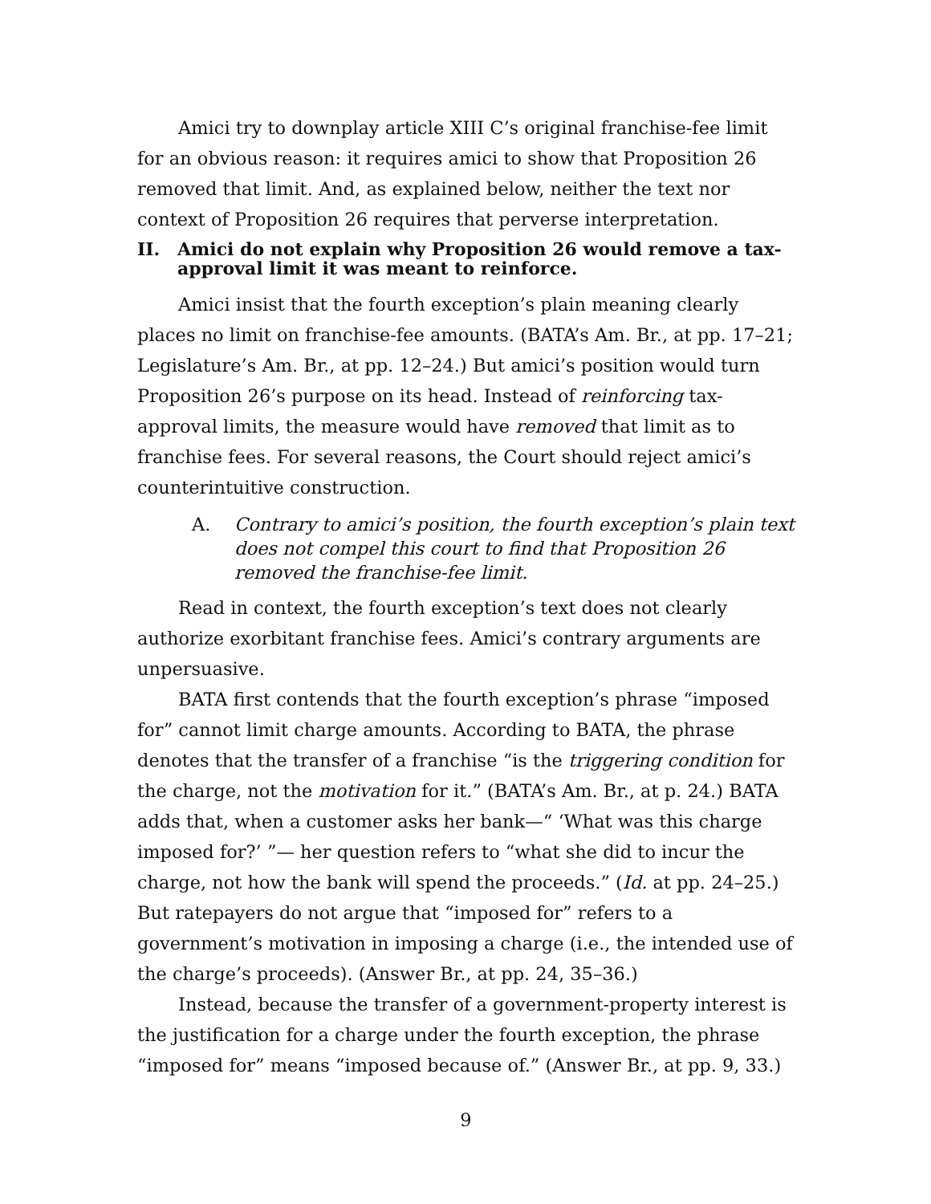Amici try to downplay article XIII C’s original franchise-fee limit for an obvious reason: it requires amici to show that Proposition 26 removed that limit. And, as explained below, neither the text nor context of Proposition 26 requires that perverse interpretation.
II. Amici do not explain why Proposition 26 would remove a tax-approval limit it was meant to reinforce.
Amici insist that the fourth exception’s plain meaning clearly places no limit on franchise-fee amounts. (BATA’s Am. Br., at pp. 17–21; Legislature’s Am. Br., at pp. 12–24.) But amici’s position would turn Proposition 26’s purpose on its head. Instead of reinforcing tax-approval limits, the measure would have removed that limit as to franchise fees. For several reasons, the Court should reject amici’s counterintuitive construction.
A. Contrary to amici’s position, the fourth exception’s plain text does not compel this court to find that Proposition 26 removed the franchise-fee limit.
Read in context, the fourth exception’s text does not clearly authorize exorbitant franchise fees. Amici’s contrary arguments are unpersuasive.
BATA first contends that the fourth exception’s phrase “imposed for” cannot limit charge amounts. According to BATA, the phrase denotes that the transfer of a franchise “is the triggering condition for the charge, not the motivation for it.” (BATA’s Am. Br., at p. 24.) BATA adds that, when a customer asks her bank—“ ‘What was this charge imposed for?’ ”— her question refers to “what she did to incur the charge, not how the bank will spend the proceeds.” (Id. at pp. 24–25.) But ratepayers do not argue that “imposed for” refers to a government’s motivation in imposing a charge (i.e., the intended use of the charge’s proceeds). (Answer Br., at pp. 24, 35–36.)
Instead, because the transfer of a government-property interest is the justification for a charge under the fourth exception, the phrase “imposed for” means “imposed because of.” (Answer Br., at pp. 9, 33.)
9